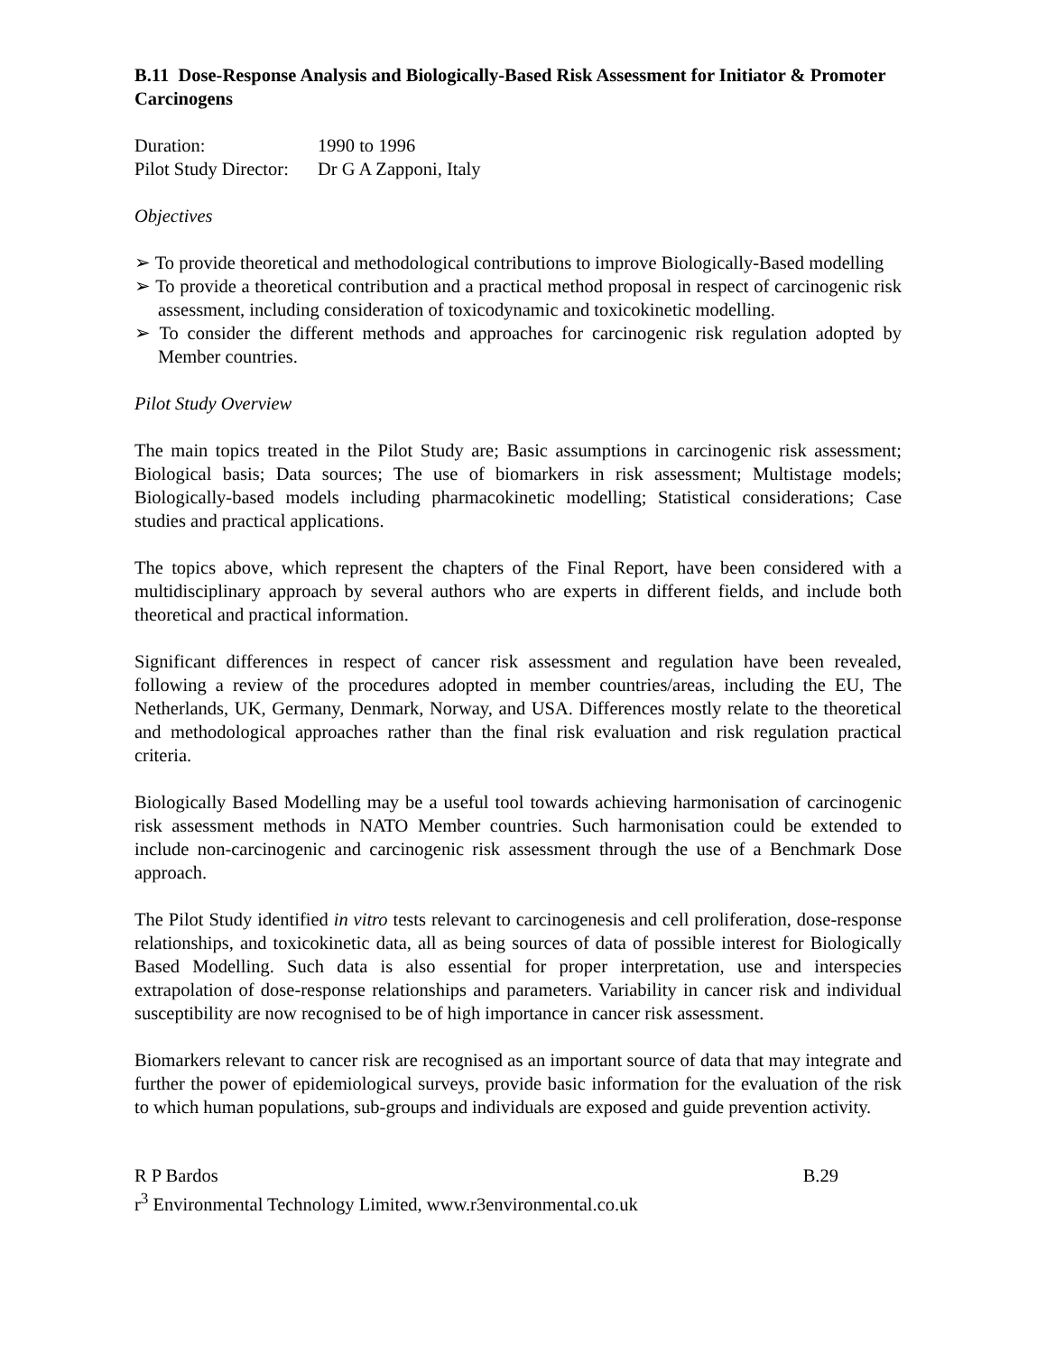B.11 Dose-Response Analysis and Biologically-Based Risk Assessment for Initiator & Promoter Carcinogens
Duration: 1990 to 1996
Pilot Study Director: Dr G A Zapponi, Italy
Objectives
➢ To provide theoretical and methodological contributions to improve Biologically-Based modelling
➢ To provide a theoretical contribution and a practical method proposal in respect of carcinogenic risk assessment, including consideration of toxicodynamic and toxicokinetic modelling.
➢ To consider the different methods and approaches for carcinogenic risk regulation adopted by Member countries.
Pilot Study Overview
The main topics treated in the Pilot Study are; Basic assumptions in carcinogenic risk assessment; Biological basis; Data sources; The use of biomarkers in risk assessment; Multistage models; Biologically-based models including pharmacokinetic modelling; Statistical considerations; Case studies and practical applications.
The topics above, which represent the chapters of the Final Report, have been considered with a multidisciplinary approach by several authors who are experts in different fields, and include both theoretical and practical information.
Significant differences in respect of cancer risk assessment and regulation have been revealed, following a review of the procedures adopted in member countries/areas, including the EU, The Netherlands, UK, Germany, Denmark, Norway, and USA. Differences mostly relate to the theoretical and methodological approaches rather than the final risk evaluation and risk regulation practical criteria.
Biologically Based Modelling may be a useful tool towards achieving harmonisation of carcinogenic risk assessment methods in NATO Member countries. Such harmonisation could be extended to include non-carcinogenic and carcinogenic risk assessment through the use of a Benchmark Dose approach.
The Pilot Study identified in vitro tests relevant to carcinogenesis and cell proliferation, dose-response relationships, and toxicokinetic data, all as being sources of data of possible interest for Biologically Based Modelling. Such data is also essential for proper interpretation, use and interspecies extrapolation of dose-response relationships and parameters. Variability in cancer risk and individual susceptibility are now recognised to be of high importance in cancer risk assessment.
Biomarkers relevant to cancer risk are recognised as an important source of data that may integrate and further the power of epidemiological surveys, provide basic information for the evaluation of the risk to which human populations, sub-groups and individuals are exposed and guide prevention activity.
R P Bardos B.29
r<sup>3</sup> Environmental Technology Limited, www.r3environmental.co.uk